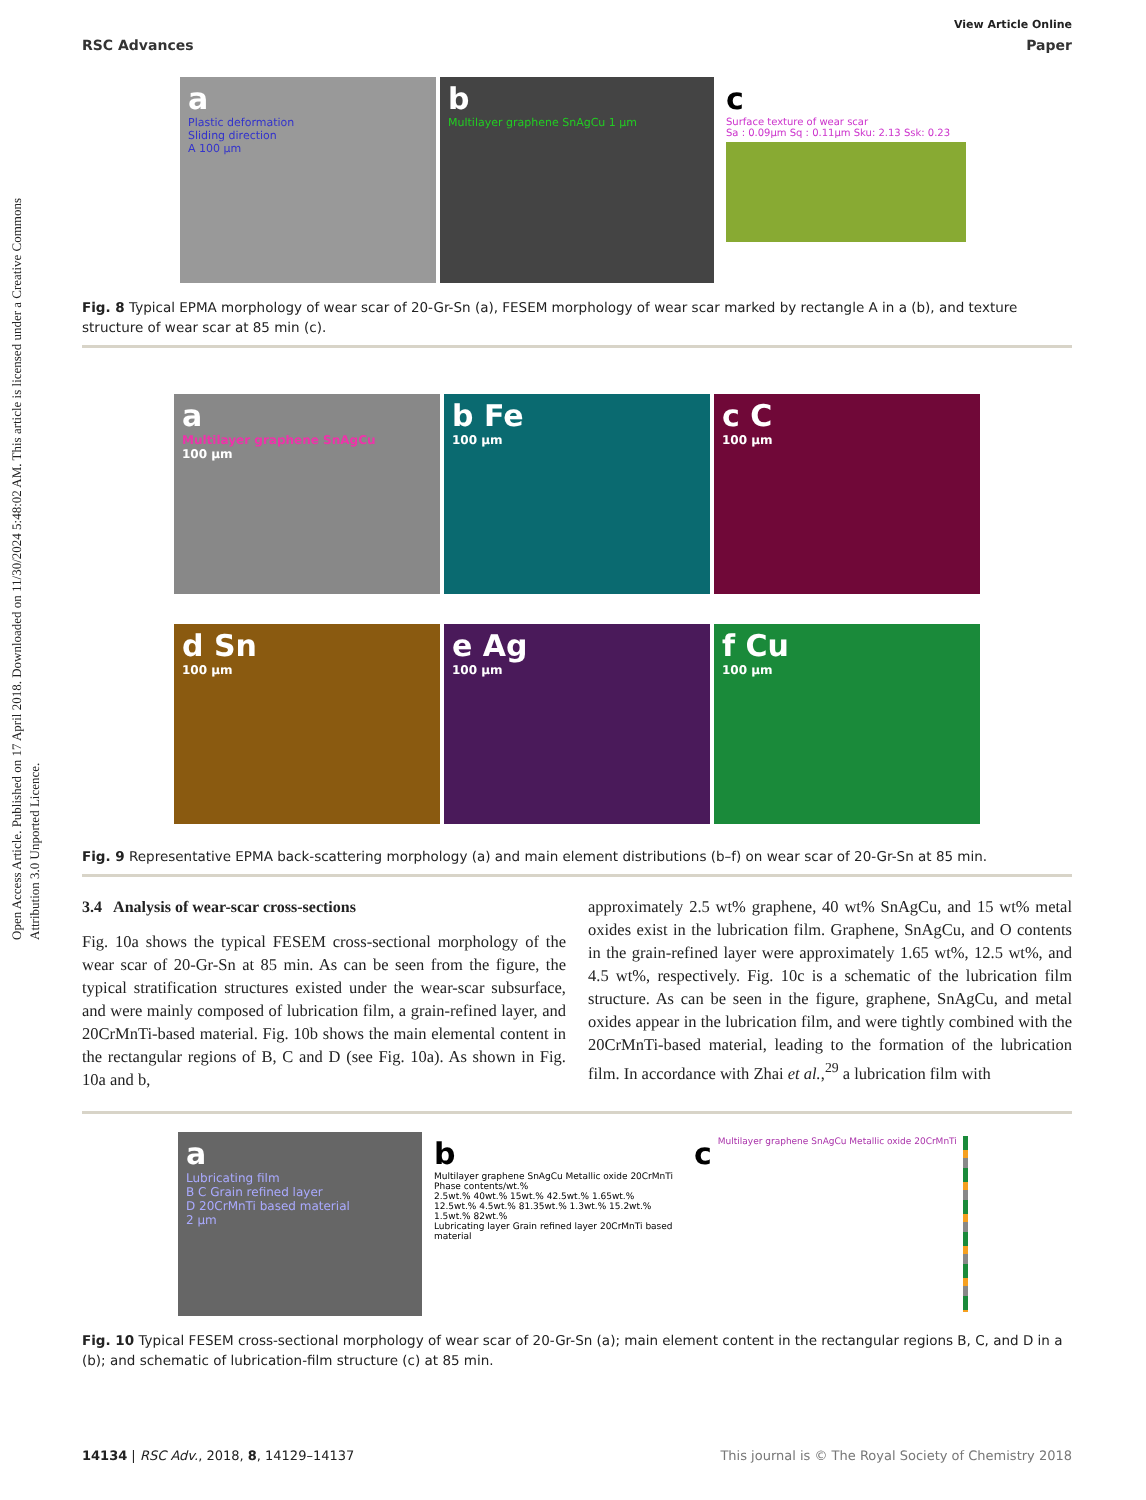Open Access Article. Published on 17 April 2018. Downloaded on 11/30/2024 5:48:02 AM. This article is licensed under a Creative Commons Attribution 3.0 Unported Licence.
View Article Online
RSC Advances Paper
a
Plastic deformation
Sliding direction
A 100 μm
b
Multilayer graphene SnAgCu 1 μm
c
Surface texture of wear scar
Sa : 0.09μm Sq : 0.11μm Sku: 2.13 Ssk: 0.23
Fig. 8 Typical EPMA morphology of wear scar of 20-Gr-Sn (a), FESEM morphology of wear scar marked by rectangle A in a (b), and texture structure of wear scar at 85 min (c).
a
Multilayer graphene SnAgCu
100 μm
b Fe
100 μm
c C
100 μm
d Sn
100 μm
e Ag
100 μm
f Cu
100 μm
Fig. 9 Representative EPMA back-scattering morphology (a) and main element distributions (b–f) on wear scar of 20-Gr-Sn at 85 min.
3.4 Analysis of wear-scar cross-sections
Fig. 10a shows the typical FESEM cross-sectional morphology of the wear scar of 20-Gr-Sn at 85 min. As can be seen from the figure, the typical stratification structures existed under the wear-scar subsurface, and were mainly composed of lubrication film, a grain-refined layer, and 20CrMnTi-based material. Fig. 10b shows the main elemental content in the rectangular regions of B, C and D (see Fig. 10a). As shown in Fig. 10a and b,
approximately 2.5 wt% graphene, 40 wt% SnAgCu, and 15 wt% metal oxides exist in the lubrication film. Graphene, SnAgCu, and O contents in the grain-refined layer were approximately 1.65 wt%, 12.5 wt%, and 4.5 wt%, respectively. Fig. 10c is a schematic of the lubrication film structure. As can be seen in the figure, graphene, SnAgCu, and metal oxides appear in the lubrication film, and were tightly combined with the 20CrMnTi-based material, leading to the formation of the lubrication film. In accordance with Zhai et al.,<sup>29</sup> a lubrication film with
a
Lubricating film
B C Grain refined layer
D 20CrMnTi based material
2 μm
b
Multilayer graphene SnAgCu Metallic oxide 20CrMnTi
Phase contents/wt.%
2.5wt.% 40wt.% 15wt.% 42.5wt.% 1.65wt.% 12.5wt.% 4.5wt.% 81.35wt.% 1.3wt.% 15.2wt.% 1.5wt.% 82wt.%
Lubricating layer Grain refined layer 20CrMnTi based material
c
Multilayer graphene SnAgCu Metallic oxide 20CrMnTi
Fig. 10 Typical FESEM cross-sectional morphology of wear scar of 20-Gr-Sn (a); main element content in the rectangular regions B, C, and D in a (b); and schematic of lubrication-film structure (c) at 85 min.
14134 | RSC Adv., 2018, 8, 14129–14137 This journal is © The Royal Society of Chemistry 2018